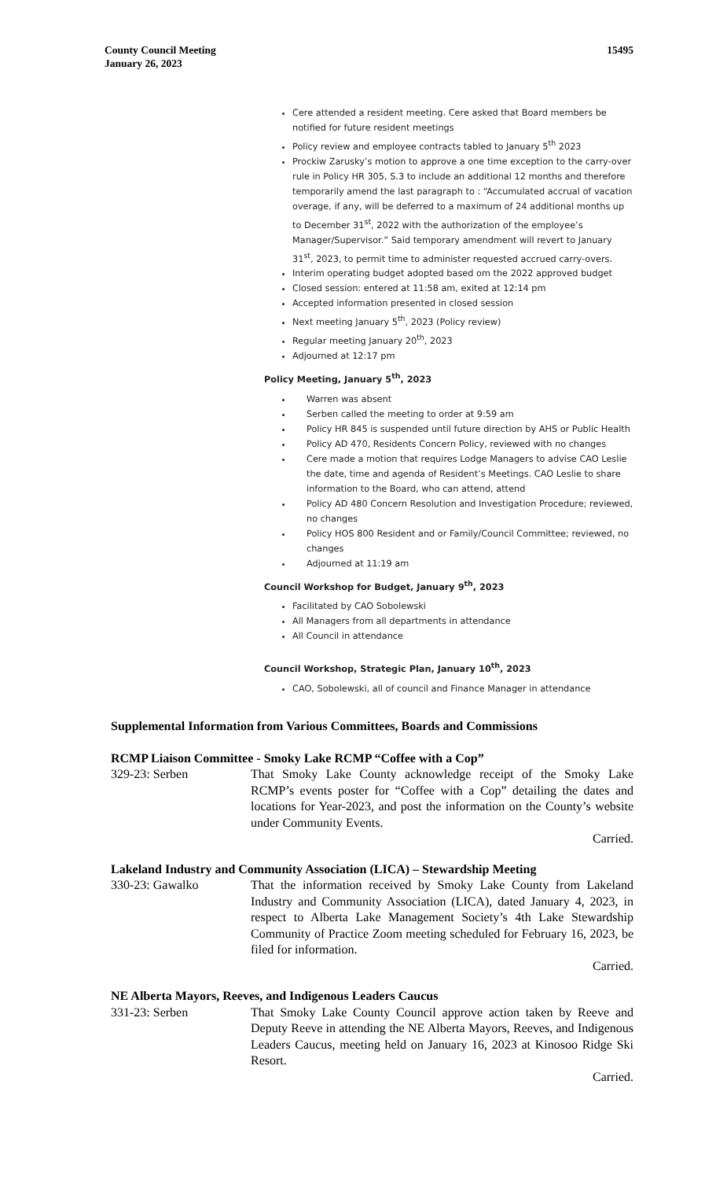County Council Meeting
January 26, 2023
15495
Cere attended a resident meeting. Cere asked that Board members be notified for future resident meetings
Policy review and employee contracts tabled to January 5<sup>th</sup> 2023
Prockiw Zarusky’s motion to approve a one time exception to the carry-over rule in Policy HR 305, S.3 to include an additional 12 months and therefore temporarily amend the last paragraph to : “Accumulated accrual of vacation overage, if any, will be deferred to a maximum of 24 additional months up to December 31<sup>st</sup>, 2022 with the authorization of the employee’s Manager/Supervisor.” Said temporary amendment will revert to January 31<sup>st</sup>, 2023, to permit time to administer requested accrued carry-overs.
Interim operating budget adopted based om the 2022 approved budget
Closed session: entered at 11:58 am, exited at 12:14 pm
Accepted information presented in closed session
Next meeting January 5<sup>th</sup>, 2023 (Policy review)
Regular meeting January 20<sup>th</sup>, 2023
Adjourned at 12:17 pm
Policy Meeting, January 5<sup>th</sup>, 2023
Warren was absent
Serben called the meeting to order at 9:59 am
Policy HR 845 is suspended until future direction by AHS or Public Health
Policy AD 470, Residents Concern Policy, reviewed with no changes
Cere made a motion that requires Lodge Managers to advise CAO Leslie the date, time and agenda of Resident’s Meetings. CAO Leslie to share information to the Board, who can attend, attend
Policy AD 480 Concern Resolution and Investigation Procedure; reviewed, no changes
Policy HOS 800 Resident and or Family/Council Committee; reviewed, no changes
Adjourned at 11:19 am
Council Workshop for Budget, January 9<sup>th</sup>, 2023
Facilitated by CAO Sobolewski
All Managers from all departments in attendance
All Council in attendance
Council Workshop, Strategic Plan, January 10<sup>th</sup>, 2023
CAO, Sobolewski, all of council and Finance Manager in attendance
Supplemental Information from Various Committees, Boards and Commissions
RCMP Liaison Committee - Smoky Lake RCMP “Coffee with a Cop”
329-23: Serben That Smoky Lake County acknowledge receipt of the Smoky Lake RCMP’s events poster for “Coffee with a Cop” detailing the dates and locations for Year-2023, and post the information on the County’s website under Community Events.
Carried.
Lakeland Industry and Community Association (LICA) – Stewardship Meeting
330-23: Gawalko That the information received by Smoky Lake County from Lakeland Industry and Community Association (LICA), dated January 4, 2023, in respect to Alberta Lake Management Society’s 4th Lake Stewardship Community of Practice Zoom meeting scheduled for February 16, 2023, be filed for information.
Carried.
NE Alberta Mayors, Reeves, and Indigenous Leaders Caucus
331-23: Serben That Smoky Lake County Council approve action taken by Reeve and Deputy Reeve in attending the NE Alberta Mayors, Reeves, and Indigenous Leaders Caucus, meeting held on January 16, 2023 at Kinosoo Ridge Ski Resort.
Carried.